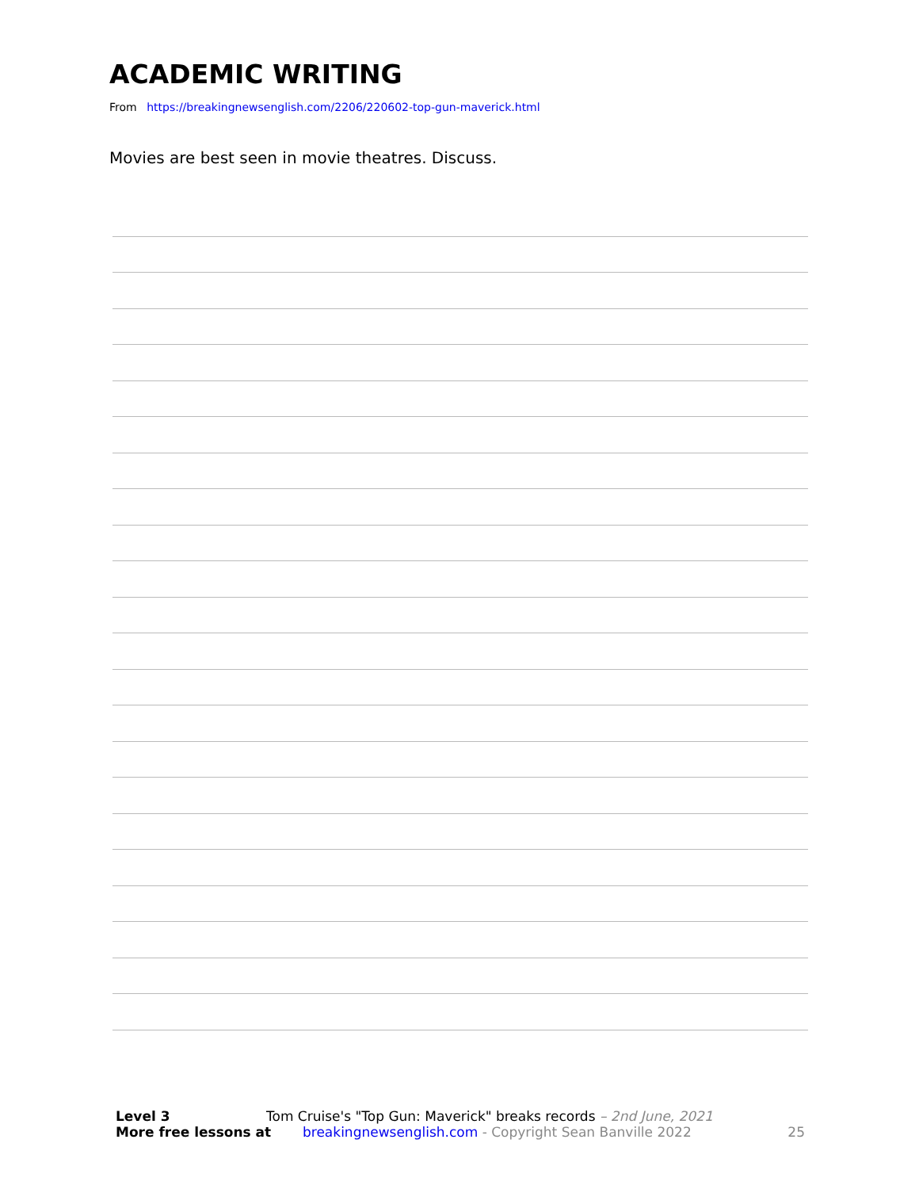ACADEMIC WRITING
From https://breakingnewsenglish.com/2206/220602-top-gun-maverick.html
Movies are best seen in movie theatres. Discuss.
Level 3 Tom Cruise's "Top Gun: Maverick" breaks records – 2nd June, 2021
More free lessons at breakingnewsenglish.com - Copyright Sean Banville 2022 25